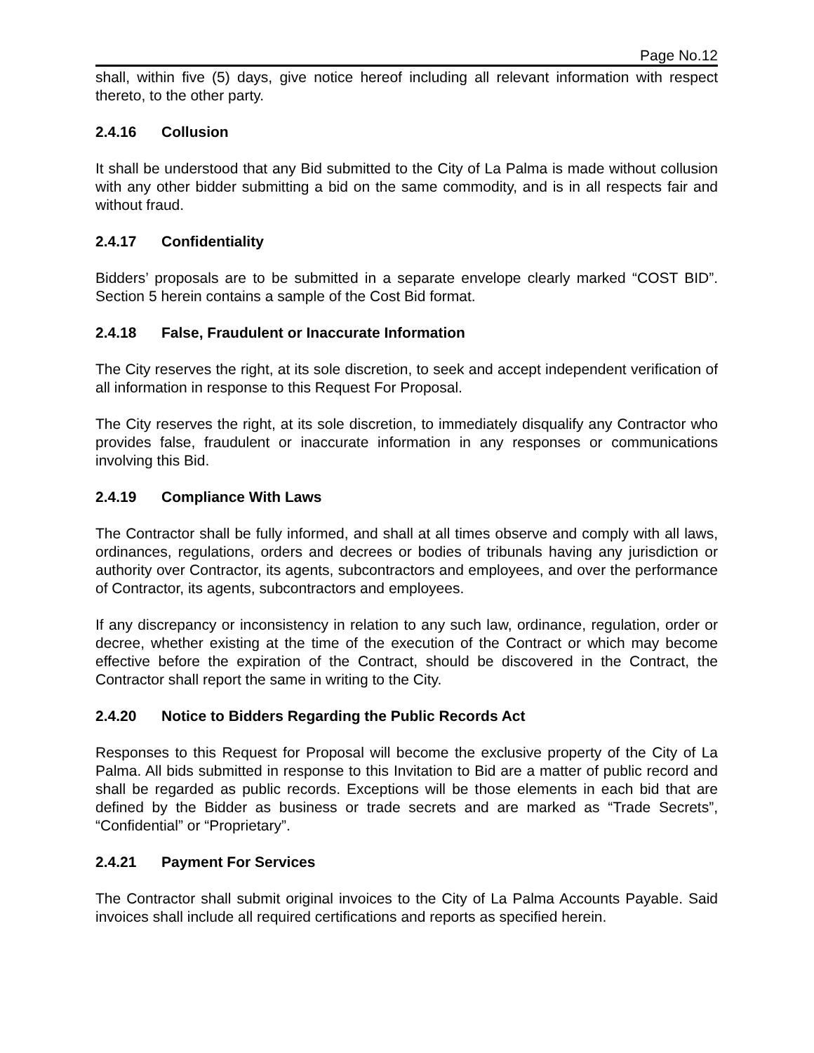Page No.12
shall, within five (5) days, give notice hereof including all relevant information with respect thereto, to the other party.
2.4.16 Collusion
It shall be understood that any Bid submitted to the City of La Palma is made without collusion with any other bidder submitting a bid on the same commodity, and is in all respects fair and without fraud.
2.4.17 Confidentiality
Bidders’ proposals are to be submitted in a separate envelope clearly marked “COST BID”. Section 5 herein contains a sample of the Cost Bid format.
2.4.18 False, Fraudulent or Inaccurate Information
The City reserves the right, at its sole discretion, to seek and accept independent verification of all information in response to this Request For Proposal.
The City reserves the right, at its sole discretion, to immediately disqualify any Contractor who provides false, fraudulent or inaccurate information in any responses or communications involving this Bid.
2.4.19 Compliance With Laws
The Contractor shall be fully informed, and shall at all times observe and comply with all laws, ordinances, regulations, orders and decrees or bodies of tribunals having any jurisdiction or authority over Contractor, its agents, subcontractors and employees, and over the performance of Contractor, its agents, subcontractors and employees.
If any discrepancy or inconsistency in relation to any such law, ordinance, regulation, order or decree, whether existing at the time of the execution of the Contract or which may become effective before the expiration of the Contract, should be discovered in the Contract, the Contractor shall report the same in writing to the City.
2.4.20 Notice to Bidders Regarding the Public Records Act
Responses to this Request for Proposal will become the exclusive property of the City of La Palma. All bids submitted in response to this Invitation to Bid are a matter of public record and shall be regarded as public records. Exceptions will be those elements in each bid that are defined by the Bidder as business or trade secrets and are marked as “Trade Secrets”, “Confidential” or “Proprietary”.
2.4.21 Payment For Services
The Contractor shall submit original invoices to the City of La Palma Accounts Payable. Said invoices shall include all required certifications and reports as specified herein.